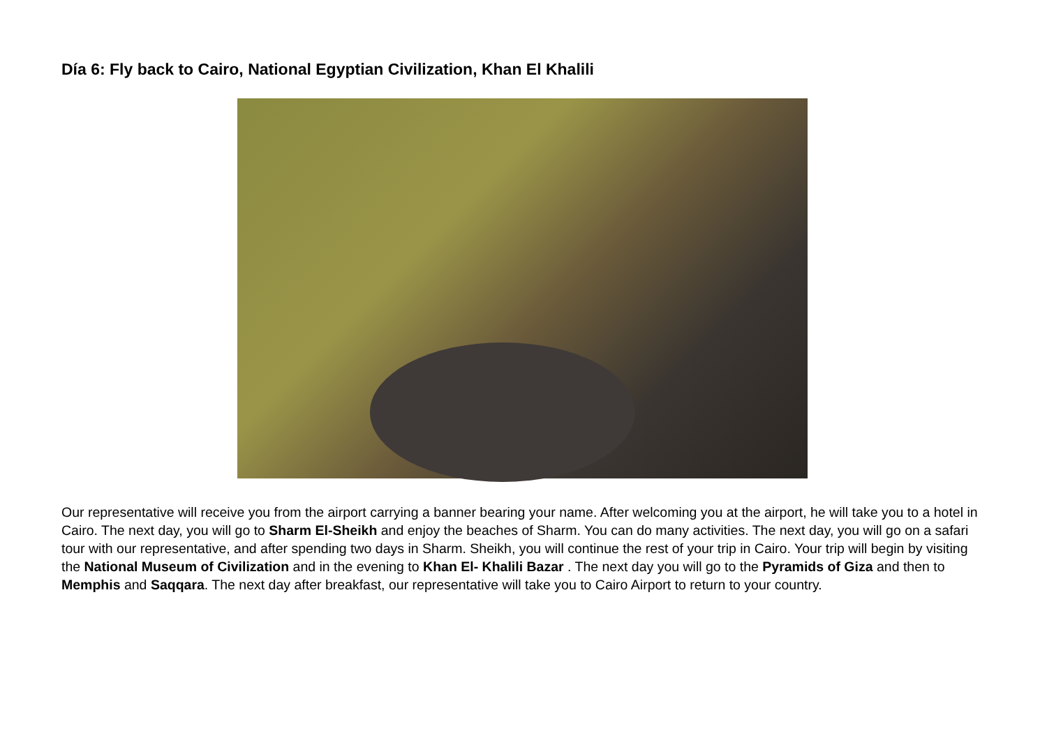Día 6: Fly back to Cairo, National Egyptian Civilization, Khan El Khalili
Our representative will receive you from the airport carrying a banner bearing your name. After welcoming you at the airport, he will take you to a hotel in Cairo. The next day, you will go to Sharm El-Sheikh and enjoy the beaches of Sharm. You can do many activities. The next day, you will go on a safari tour with our representative, and after spending two days in Sharm. Sheikh, you will continue the rest of your trip in Cairo. Your trip will begin by visiting the National Museum of Civilization and in the evening to Khan El- Khalili Bazar . The next day you will go to the Pyramids of Giza and then to Memphis and Saqqara. The next day after breakfast, our representative will take you to Cairo Airport to return to your country.